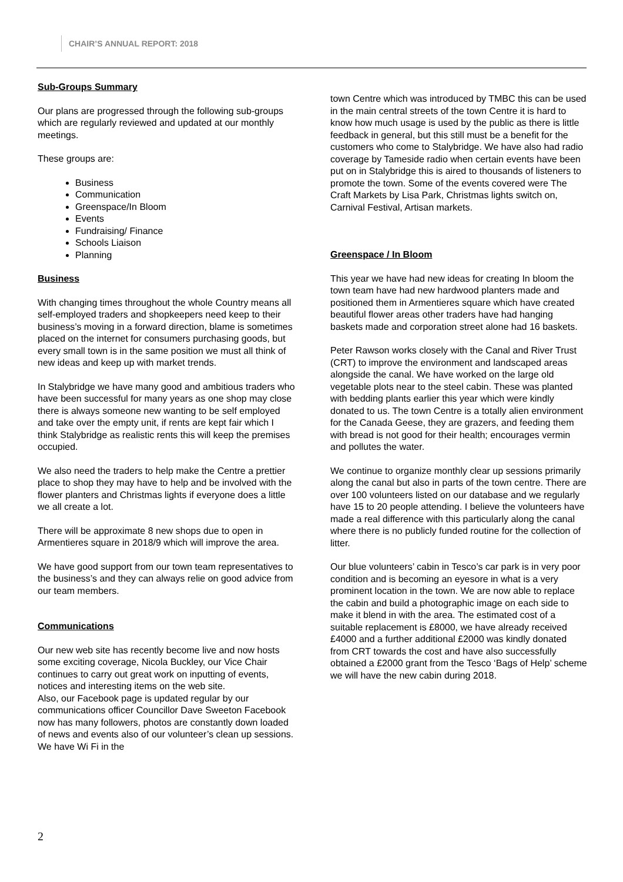CHAIR’S ANNUAL REPORT: 2018
Sub-Groups Summary
Our plans are progressed through the following sub-groups which are regularly reviewed and updated at our monthly meetings.
These groups are:
Business
Communication
Greenspace/In Bloom
Events
Fundraising/ Finance
Schools Liaison
Planning
Business
With changing times throughout the whole Country means all self-employed traders and shopkeepers need keep to their business’s moving in a forward direction, blame is sometimes placed on the internet for consumers purchasing goods, but every small town is in the same position we must all think of new ideas and keep up with market trends.
In Stalybridge we have many good and ambitious traders who have been successful for many years as one shop may close there is always someone new wanting to be self employed and take over the empty unit, if rents are kept fair which I think Stalybridge as realistic rents this will keep the premises occupied.
We also need the traders to help make the Centre a prettier place to shop they may have to help and be involved with the flower planters and Christmas lights if everyone does a little we all create a lot.
There will be approximate 8 new shops due to open in Armentieres square in 2018/9 which will improve the area.
We have good support from our town team representatives to the business’s and they can always relie on good advice from our team members.
Communications
Our new web site has recently become live and now hosts some exciting coverage, Nicola Buckley, our Vice Chair continues to carry out great work on inputting of events, notices and interesting items on the web site.
Also, our Facebook page is updated regular by our communications officer Councillor Dave Sweeton Facebook now has many followers, photos are constantly down loaded of news and events also of our volunteer’s clean up sessions. We have Wi Fi in the
town Centre which was introduced by TMBC this can be used in the main central streets of the town Centre it is hard to know how much usage is used by the public as there is little feedback in general, but this still must be a benefit for the customers who come to Stalybridge. We have also had radio coverage by Tameside radio when certain events have been put on in Stalybridge this is aired to thousands of listeners to promote the town. Some of the events covered were The Craft Markets by Lisa Park, Christmas lights switch on, Carnival Festival, Artisan markets.
Greenspace / In Bloom
This year we have had new ideas for creating In bloom the town team have had new hardwood planters made and positioned them in Armentieres square which have created beautiful flower areas other traders have had hanging baskets made and corporation street alone had 16 baskets.
Peter Rawson works closely with the Canal and River Trust (CRT) to improve the environment and landscaped areas alongside the canal. We have worked on the large old vegetable plots near to the steel cabin. These was planted with bedding plants earlier this year which were kindly donated to us. The town Centre is a totally alien environment for the Canada Geese, they are grazers, and feeding them with bread is not good for their health; encourages vermin and pollutes the water.
We continue to organize monthly clear up sessions primarily along the canal but also in parts of the town centre. There are over 100 volunteers listed on our database and we regularly have 15 to 20 people attending. I believe the volunteers have made a real difference with this particularly along the canal where there is no publicly funded routine for the collection of litter.
Our blue volunteers’ cabin in Tesco’s car park is in very poor condition and is becoming an eyesore in what is a very prominent location in the town. We are now able to replace the cabin and build a photographic image on each side to make it blend in with the area. The estimated cost of a suitable replacement is £8000, we have already received £4000 and a further additional £2000 was kindly donated from CRT towards the cost and have also successfully obtained a £2000 grant from the Tesco ‘Bags of Help’ scheme we will have the new cabin during 2018.
2